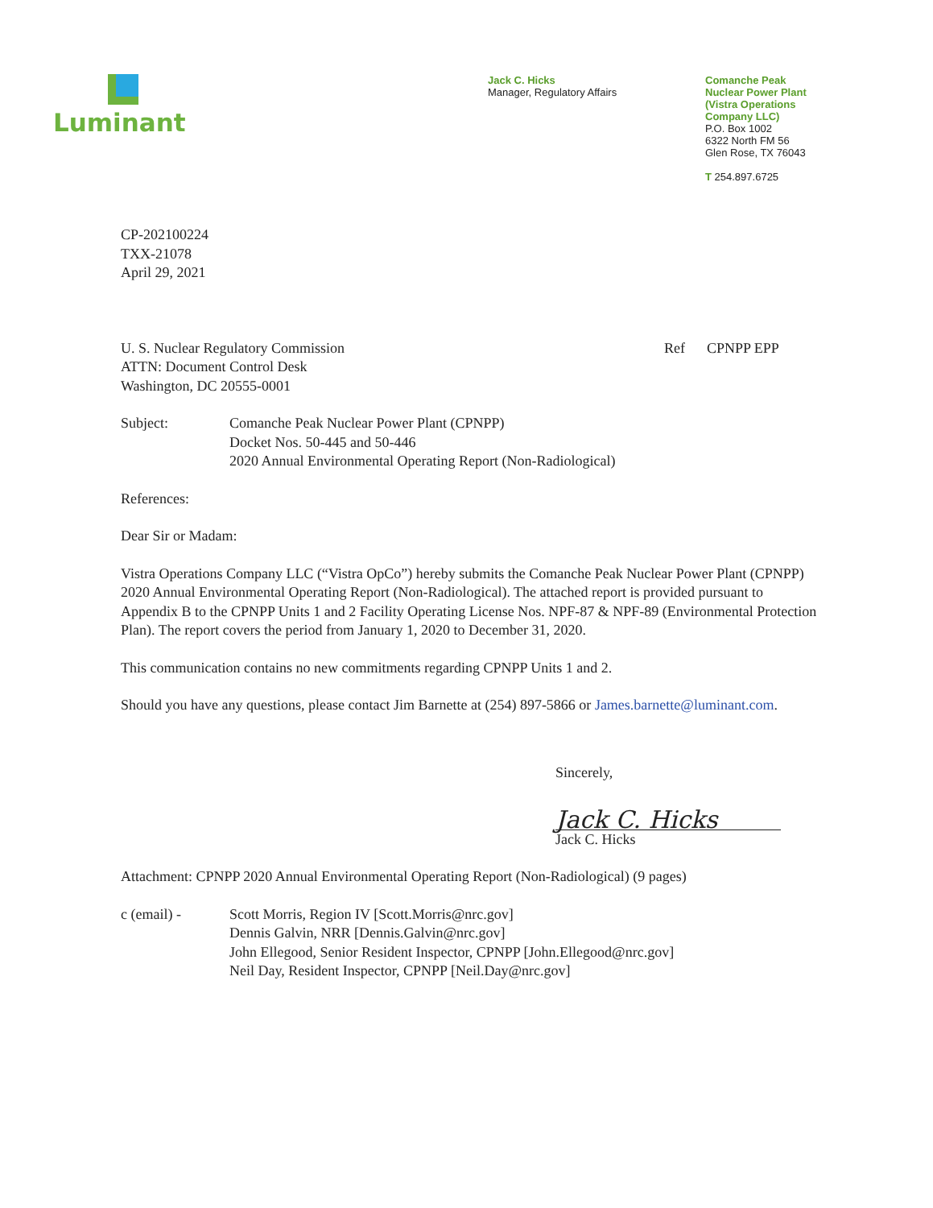Luminant
Jack C. Hicks
Manager, Regulatory Affairs
Comanche Peak
Nuclear Power Plant
(Vistra Operations
Company LLC)
P.O. Box 1002
6322 North FM 56
Glen Rose, TX 76043
T 254.897.6725
CP-202100224
TXX-21078
April 29, 2021
U. S. Nuclear Regulatory Commission
ATTN: Document Control Desk
Washington, DC 20555-0001
Ref CPNPP EPP
Subject: Comanche Peak Nuclear Power Plant (CPNPP)
Docket Nos. 50-445 and 50-446
2020 Annual Environmental Operating Report (Non-Radiological)
References:
Dear Sir or Madam:
Vistra Operations Company LLC (“Vistra OpCo”) hereby submits the Comanche Peak Nuclear Power Plant (CPNPP) 2020 Annual Environmental Operating Report (Non-Radiological). The attached report is provided pursuant to Appendix B to the CPNPP Units 1 and 2 Facility Operating License Nos. NPF-87 & NPF-89 (Environmental Protection Plan). The report covers the period from January 1, 2020 to December 31, 2020.
This communication contains no new commitments regarding CPNPP Units 1 and 2.
Should you have any questions, please contact Jim Barnette at (254) 897-5866 or James.barnette@luminant.com.
Sincerely,
Jack C. Hicks
Jack C. Hicks
Attachment: CPNPP 2020 Annual Environmental Operating Report (Non-Radiological) (9 pages)
c (email) - Scott Morris, Region IV [Scott.Morris@nrc.gov]
Dennis Galvin, NRR [Dennis.Galvin@nrc.gov]
John Ellegood, Senior Resident Inspector, CPNPP [John.Ellegood@nrc.gov]
Neil Day, Resident Inspector, CPNPP [Neil.Day@nrc.gov]